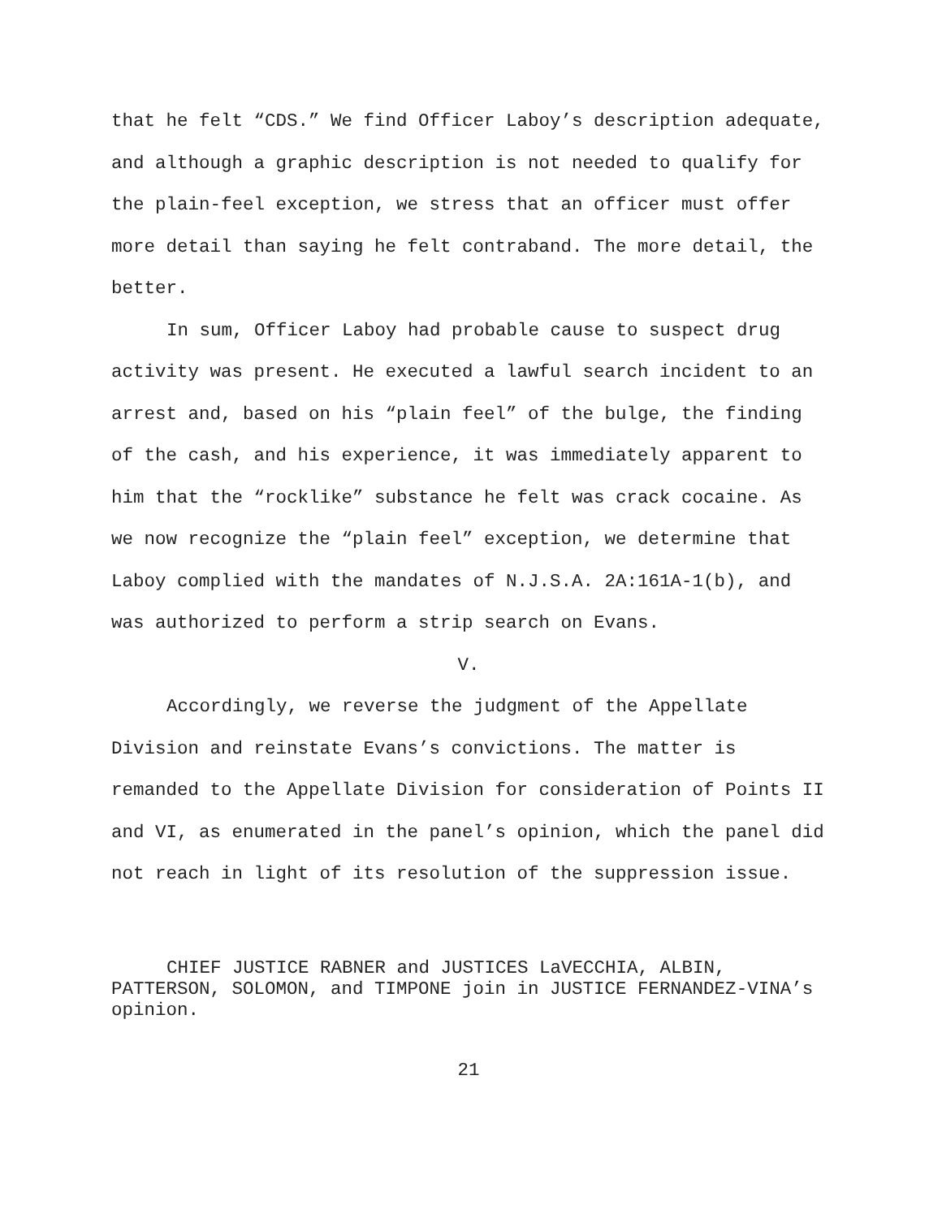that he felt “CDS.” We find Officer Laboy’s description adequate, and although a graphic description is not needed to qualify for the plain-feel exception, we stress that an officer must offer more detail than saying he felt contraband. The more detail, the better.
In sum, Officer Laboy had probable cause to suspect drug activity was present. He executed a lawful search incident to an arrest and, based on his “plain feel” of the bulge, the finding of the cash, and his experience, it was immediately apparent to him that the “rocklike” substance he felt was crack cocaine. As we now recognize the “plain feel” exception, we determine that Laboy complied with the mandates of N.J.S.A. 2A:161A-1(b), and was authorized to perform a strip search on Evans.
V.
Accordingly, we reverse the judgment of the Appellate Division and reinstate Evans’s convictions. The matter is remanded to the Appellate Division for consideration of Points II and VI, as enumerated in the panel’s opinion, which the panel did not reach in light of its resolution of the suppression issue.
CHIEF JUSTICE RABNER and JUSTICES LaVECCHIA, ALBIN, PATTERSON, SOLOMON, and TIMPONE join in JUSTICE FERNANDEZ-VINA’s opinion.
21